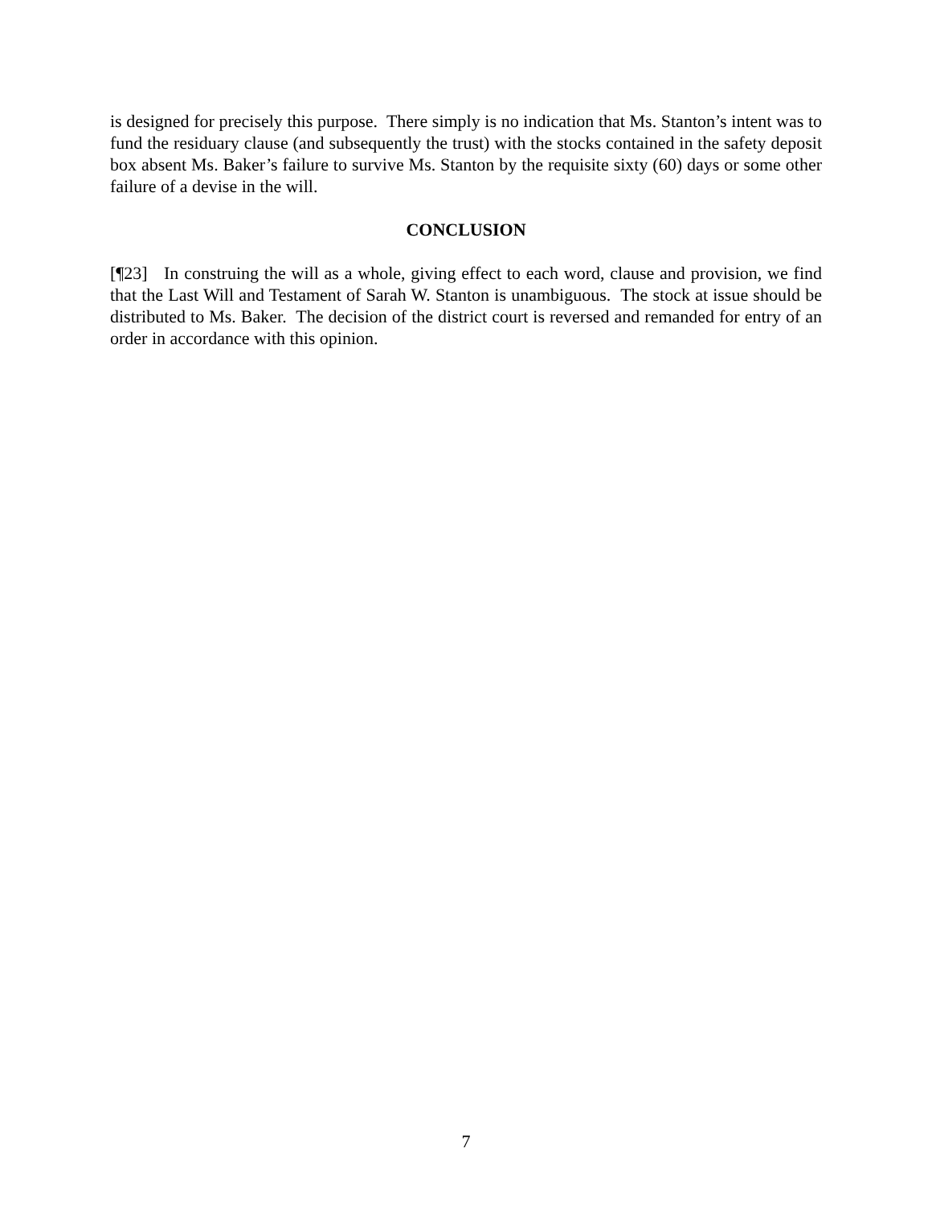is designed for precisely this purpose. There simply is no indication that Ms. Stanton’s intent was to fund the residuary clause (and subsequently the trust) with the stocks contained in the safety deposit box absent Ms. Baker’s failure to survive Ms. Stanton by the requisite sixty (60) days or some other failure of a devise in the will.
CONCLUSION
[¶23] In construing the will as a whole, giving effect to each word, clause and provision, we find that the Last Will and Testament of Sarah W. Stanton is unambiguous. The stock at issue should be distributed to Ms. Baker. The decision of the district court is reversed and remanded for entry of an order in accordance with this opinion.
7